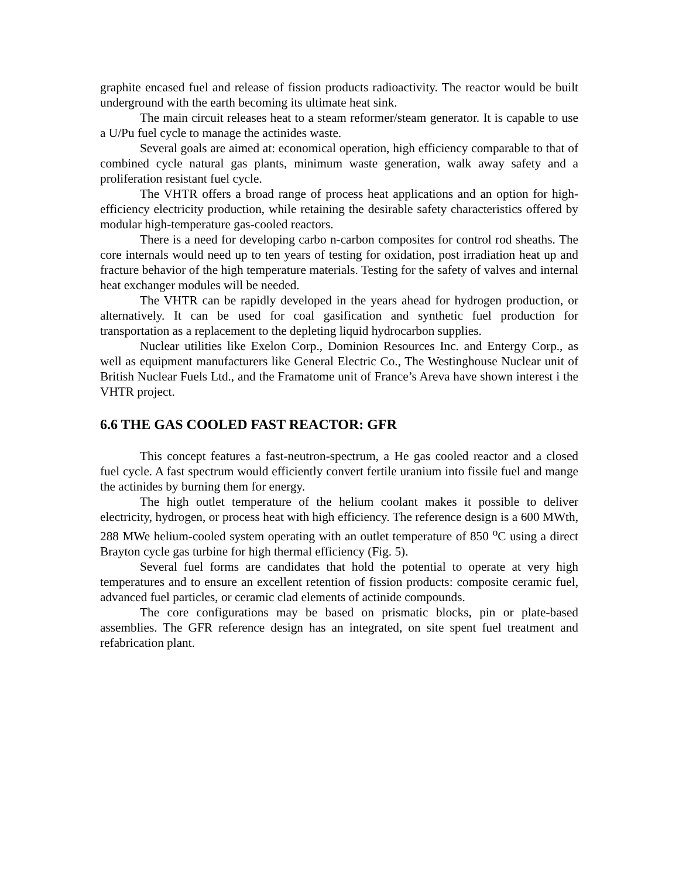graphite encased fuel and release of fission products radioactivity. The reactor would be built underground with the earth becoming its ultimate heat sink.
The main circuit releases heat to a steam reformer/steam generator. It is capable to use a U/Pu fuel cycle to manage the actinides waste.
Several goals are aimed at: economical operation, high efficiency comparable to that of combined cycle natural gas plants, minimum waste generation, walk away safety and a proliferation resistant fuel cycle.
The VHTR offers a broad range of process heat applications and an option for high-efficiency electricity production, while retaining the desirable safety characteristics offered by modular high-temperature gas-cooled reactors.
There is a need for developing carbo n-carbon composites for control rod sheaths. The core internals would need up to ten years of testing for oxidation, post irradiation heat up and fracture behavior of the high temperature materials. Testing for the safety of valves and internal heat exchanger modules will be needed.
The VHTR can be rapidly developed in the years ahead for hydrogen production, or alternatively. It can be used for coal gasification and synthetic fuel production for transportation as a replacement to the depleting liquid hydrocarbon supplies.
Nuclear utilities like Exelon Corp., Dominion Resources Inc. and Entergy Corp., as well as equipment manufacturers like General Electric Co., The Westinghouse Nuclear unit of British Nuclear Fuels Ltd., and the Framatome unit of France’s Areva have shown interest i the VHTR project.
6.6 THE GAS COOLED FAST REACTOR: GFR
This concept features a fast-neutron-spectrum, a He gas cooled reactor and a closed fuel cycle. A fast spectrum would efficiently convert fertile uranium into fissile fuel and mange the actinides by burning them for energy.
The high outlet temperature of the helium coolant makes it possible to deliver electricity, hydrogen, or process heat with high efficiency. The reference design is a 600 MWth, 288 MWe helium-cooled system operating with an outlet temperature of 850 <sup>o</sup>C using a direct Brayton cycle gas turbine for high thermal efficiency (Fig. 5).
Several fuel forms are candidates that hold the potential to operate at very high temperatures and to ensure an excellent retention of fission products: composite ceramic fuel, advanced fuel particles, or ceramic clad elements of actinide compounds.
The core configurations may be based on prismatic blocks, pin or plate-based assemblies. The GFR reference design has an integrated, on site spent fuel treatment and refabrication plant.